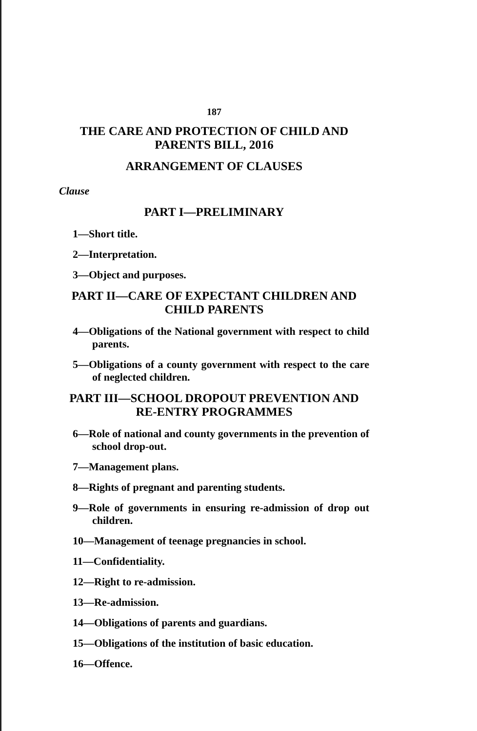187
THE CARE AND PROTECTION OF CHILD AND
PARENTS BILL, 2016
ARRANGEMENT OF CLAUSES
Clause
PART I—PRELIMINARY
1—Short title.
2—Interpretation.
3—Object and purposes.
PART II—CARE OF EXPECTANT CHILDREN AND CHILD PARENTS
4—Obligations of the National government with respect to child parents.
5—Obligations of a county government with respect to the care of neglected children.
PART III—SCHOOL DROPOUT PREVENTION AND RE-ENTRY PROGRAMMES
6—Role of national and county governments in the prevention of school drop-out.
7—Management plans.
8—Rights of pregnant and parenting students.
9—Role of governments in ensuring re-admission of drop out children.
10—Management of teenage pregnancies in school.
11—Confidentiality.
12—Right to re-admission.
13—Re-admission.
14—Obligations of parents and guardians.
15—Obligations of the institution of basic education.
16—Offence.